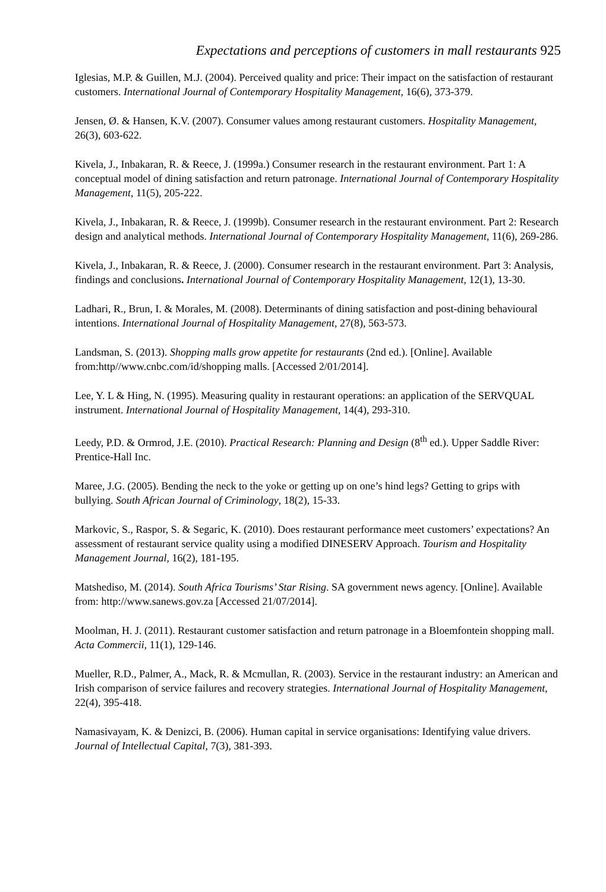Expectations and perceptions of customers in mall restaurants 925
Iglesias, M.P. & Guillen, M.J. (2004). Perceived quality and price: Their impact on the satisfaction of restaurant customers. International Journal of Contemporary Hospitality Management, 16(6), 373-379.
Jensen, Ø. & Hansen, K.V. (2007). Consumer values among restaurant customers. Hospitality Management, 26(3), 603-622.
Kivela, J., Inbakaran, R. & Reece, J. (1999a.) Consumer research in the restaurant environment. Part 1: A conceptual model of dining satisfaction and return patronage. International Journal of Contemporary Hospitality Management, 11(5), 205-222.
Kivela, J., Inbakaran, R. & Reece, J. (1999b). Consumer research in the restaurant environment. Part 2: Research design and analytical methods. International Journal of Contemporary Hospitality Management, 11(6), 269-286.
Kivela, J., Inbakaran, R. & Reece, J. (2000). Consumer research in the restaurant environment. Part 3: Analysis, findings and conclusions. International Journal of Contemporary Hospitality Management, 12(1), 13-30.
Ladhari, R., Brun, I. & Morales, M. (2008). Determinants of dining satisfaction and post-dining behavioural intentions. International Journal of Hospitality Management, 27(8), 563-573.
Landsman, S. (2013). Shopping malls grow appetite for restaurants (2nd ed.). [Online]. Available from:http//www.cnbc.com/id/shopping malls. [Accessed 2/01/2014].
Lee, Y. L & Hing, N. (1995). Measuring quality in restaurant operations: an application of the SERVQUAL instrument. International Journal of Hospitality Management, 14(4), 293-310.
Leedy, P.D. & Ormrod, J.E. (2010). Practical Research: Planning and Design (8<sup>th</sup> ed.). Upper Saddle River: Prentice-Hall Inc.
Maree, J.G. (2005). Bending the neck to the yoke or getting up on one’s hind legs? Getting to grips with bullying. South African Journal of Criminology, 18(2), 15-33.
Markovic, S., Raspor, S. & Segaric, K. (2010). Does restaurant performance meet customers’ expectations? An assessment of restaurant service quality using a modified DINESERV Approach. Tourism and Hospitality Management Journal, 16(2), 181-195.
Matshediso, M. (2014). South Africa Tourisms’ Star Rising. SA government news agency. [Online]. Available from: http://www.sanews.gov.za [Accessed 21/07/2014].
Moolman, H. J. (2011). Restaurant customer satisfaction and return patronage in a Bloemfontein shopping mall. Acta Commercii, 11(1), 129-146.
Mueller, R.D., Palmer, A., Mack, R. & Mcmullan, R. (2003). Service in the restaurant industry: an American and Irish comparison of service failures and recovery strategies. International Journal of Hospitality Management, 22(4), 395-418.
Namasivayam, K. & Denizci, B. (2006). Human capital in service organisations: Identifying value drivers. Journal of Intellectual Capital, 7(3), 381-393.